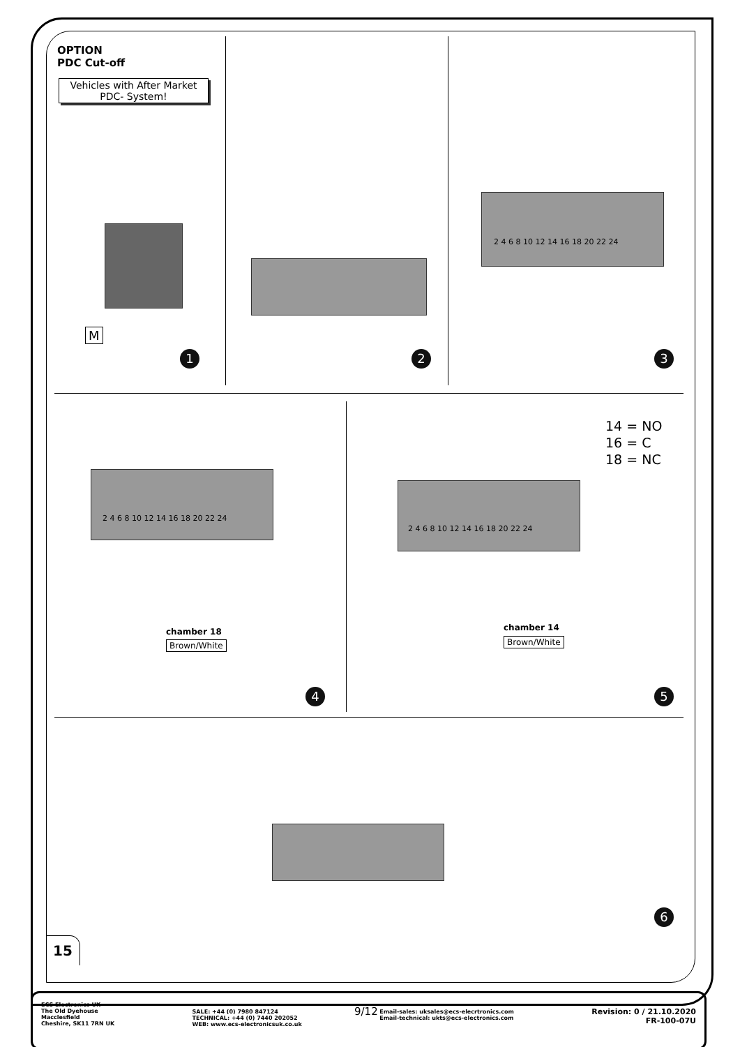OPTION
PDC Cut-off
Vehicles with After Market PDC- System!
M
1 2
2 4 6 8 10 12 14 16 18 20 22 24
3
2 4 6 8 10 12 14 16 18 20 22 24
chamber 18
Brown/White
4
14 = NO
16 = C
18 = NC
2 4 6 8 10 12 14 16 18 20 22 24
chamber 14
Brown/White
5
6
15
9/12
ECS Electronics UK
The Old Dyehouse
Macclesfield
Cheshire, SK11 7RN UK
SALE: +44 (0) 7980 847124
TECHNICAL: +44 (0) 7440 202052
WEB: www.ecs-electronicsuk.co.uk
Email-sales: uksales@ecs-elecrtronics.com
Email-technical: ukts@ecs-electronics.com
Revision: 0 / 21.10.2020
FR-100-07U